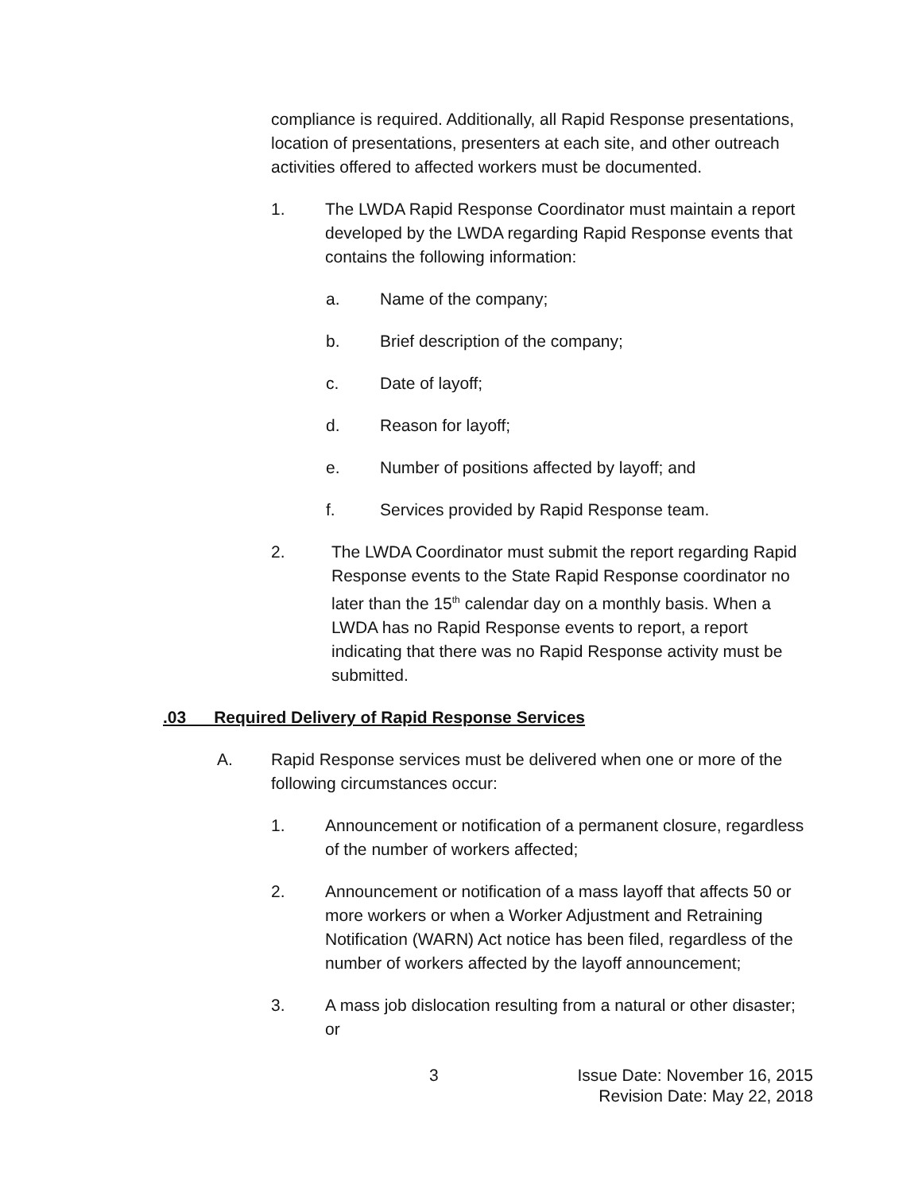compliance is required. Additionally, all Rapid Response presentations, location of presentations, presenters at each site, and other outreach activities offered to affected workers must be documented.
1. The LWDA Rapid Response Coordinator must maintain a report developed by the LWDA regarding Rapid Response events that contains the following information:
a. Name of the company;
b. Brief description of the company;
c. Date of layoff;
d. Reason for layoff;
e. Number of positions affected by layoff; and
f. Services provided by Rapid Response team.
2. The LWDA Coordinator must submit the report regarding Rapid Response events to the State Rapid Response coordinator no later than the 15<sup>th</sup> calendar day on a monthly basis. When a LWDA has no Rapid Response events to report, a report indicating that there was no Rapid Response activity must be submitted.
.03 Required Delivery of Rapid Response Services
A. Rapid Response services must be delivered when one or more of the following circumstances occur:
1. Announcement or notification of a permanent closure, regardless of the number of workers affected;
2. Announcement or notification of a mass layoff that affects 50 or more workers or when a Worker Adjustment and Retraining Notification (WARN) Act notice has been filed, regardless of the number of workers affected by the layoff announcement;
3. A mass job dislocation resulting from a natural or other disaster; or
3 Issue Date: November 16, 2015
Revision Date: May 22, 2018